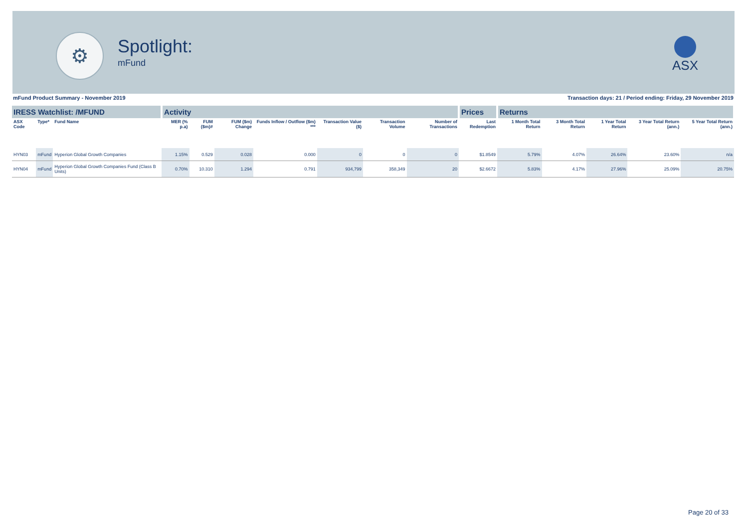⚙
Spotlight:
mFund
ASX
mFund Product Summary - November 2019 Transaction days: 21 / Period ending: Friday, 29 November 2019
| IRESS Watchlist: /MFUND | | | Activity | | | | | | | Prices | Returns | | | | |
| --- | --- | --- | --- | --- | --- | --- | --- | --- | --- | --- | --- | --- | --- | --- | --- |
| ASX Code | Type* | Fund Name | MER (% p.a) | FUM ($m)# | FUM ($m) Change | Funds Inflow / Outflow ($m) *** | Transaction Value ($) | Transaction Volume | Number of Transactions | Last Redemption | 1 Month Total Return | 3 Month Total Return | 1 Year Total Return | 3 Year Total Return (ann.) | 5 Year Total Return (ann.) |
| HYN03 | mFund | Hyperion Global Growth Companies | 1.15% | 0.529 | 0.028 | 0.000 | 0 | 0 | 0 | $1.8549 | 5.79% | 4.07% | 26.64% | 23.60% | n/a |
| HYN04 | mFund | Hyperion Global Growth Companies Fund (Class B Units) | 0.70% | 10.310 | 1.294 | 0.791 | 934,799 | 358,349 | 20 | $2.6672 | 5.83% | 4.17% | 27.96% | 25.09% | 20.75% |
Page 20 of 33